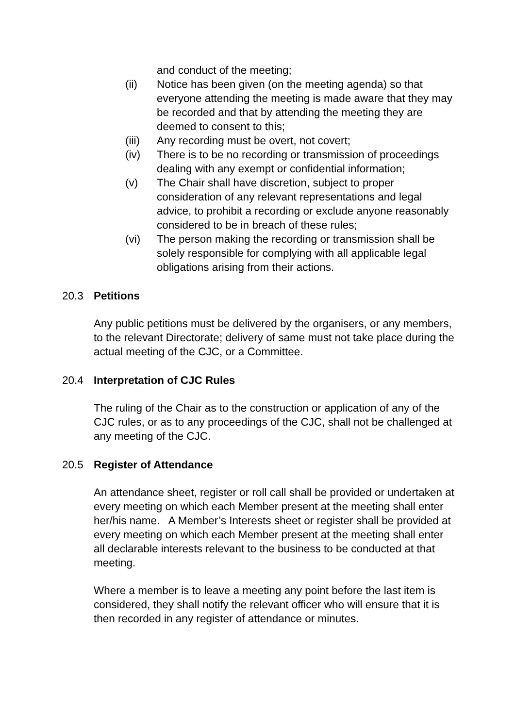and conduct of the meeting;
(ii) Notice has been given (on the meeting agenda) so that everyone attending the meeting is made aware that they may be recorded and that by attending the meeting they are deemed to consent to this;
(iii)
Any recording must be overt, not covert;
(iv) There is to be no recording or transmission of proceedings dealing with any exempt or confidential information;
(v) The Chair shall have discretion, subject to proper consideration of any relevant representations and legal advice, to prohibit a recording or exclude anyone reasonably considered to be in breach of these rules;
(vi) The person making the recording or transmission shall be solely responsible for complying with all applicable legal obligations arising from their actions.
20.3 Petitions
Any public petitions must be delivered by the organisers, or any members, to the relevant Directorate; delivery of same must not take place during the actual meeting of the CJC, or a Committee.
20.4 Interpretation of CJC Rules
The ruling of the Chair as to the construction or application of any of the CJC rules, or as to any proceedings of the CJC, shall not be challenged at any meeting of the CJC.
20.5 Register of Attendance
An attendance sheet, register or roll call shall be provided or undertaken at every meeting on which each Member present at the meeting shall enter her/his name. A Member’s Interests sheet or register shall be provided at every meeting on which each Member present at the meeting shall enter all declarable interests relevant to the business to be conducted at that meeting.
Where a member is to leave a meeting any point before the last item is considered, they shall notify the relevant officer who will ensure that it is then recorded in any register of attendance or minutes.